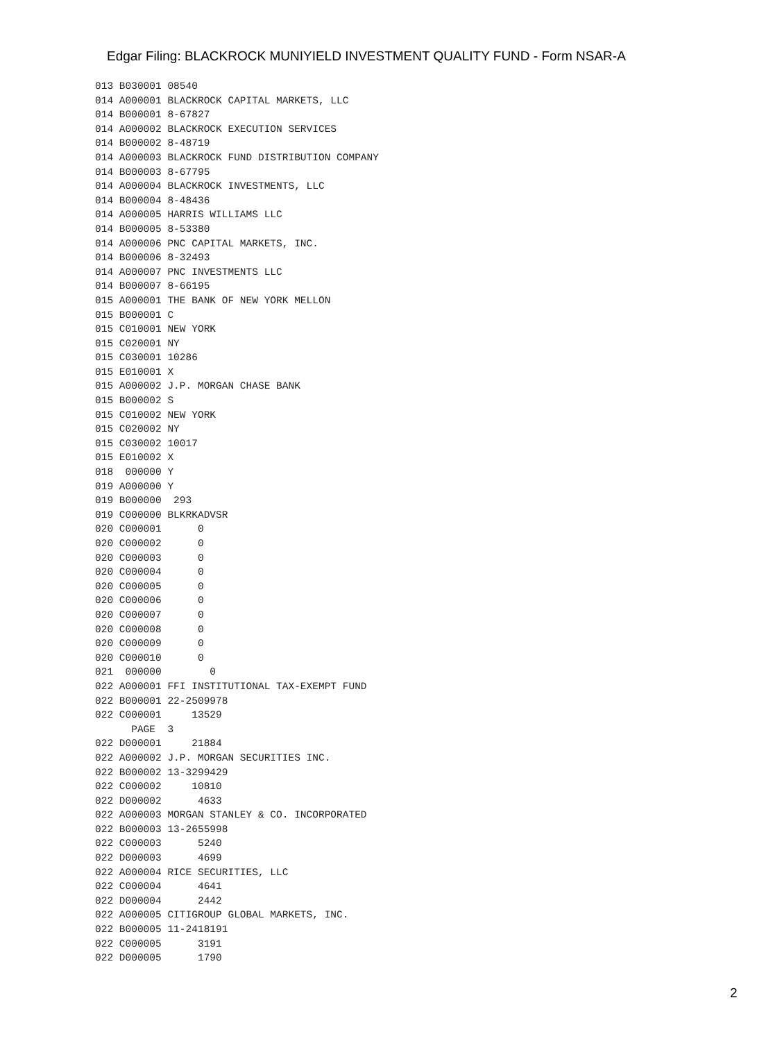Edgar Filing: BLACKROCK MUNIYIELD INVESTMENT QUALITY FUND - Form NSAR-A
013 B030001 08540
014 A000001 BLACKROCK CAPITAL MARKETS, LLC
014 B000001 8-67827
014 A000002 BLACKROCK EXECUTION SERVICES
014 B000002 8-48719
014 A000003 BLACKROCK FUND DISTRIBUTION COMPANY
014 B000003 8-67795
014 A000004 BLACKROCK INVESTMENTS, LLC
014 B000004 8-48436
014 A000005 HARRIS WILLIAMS LLC
014 B000005 8-53380
014 A000006 PNC CAPITAL MARKETS, INC.
014 B000006 8-32493
014 A000007 PNC INVESTMENTS LLC
014 B000007 8-66195
015 A000001 THE BANK OF NEW YORK MELLON
015 B000001 C
015 C010001 NEW YORK
015 C020001 NY
015 C030001 10286
015 E010001 X
015 A000002 J.P. MORGAN CHASE BANK
015 B000002 S
015 C010002 NEW YORK
015 C020002 NY
015 C030002 10017
015 E010002 X
018  000000 Y
019 A000000 Y
019 B000000  293
019 C000000 BLKRKADVSR
020 C000001      0
020 C000002      0
020 C000003      0
020 C000004      0
020 C000005      0
020 C000006      0
020 C000007      0
020 C000008      0
020 C000009      0
020 C000010      0
021  000000        0
022 A000001 FFI INSTITUTIONAL TAX-EXEMPT FUND
022 B000001 22-2509978
022 C000001     13529
      PAGE  3
022 D000001     21884
022 A000002 J.P. MORGAN SECURITIES INC.
022 B000002 13-3299429
022 C000002     10810
022 D000002      4633
022 A000003 MORGAN STANLEY & CO. INCORPORATED
022 B000003 13-2655998
022 C000003      5240
022 D000003      4699
022 A000004 RICE SECURITIES, LLC
022 C000004      4641
022 D000004      2442
022 A000005 CITIGROUP GLOBAL MARKETS, INC.
022 B000005 11-2418191
022 C000005      3191
022 D000005      1790
2